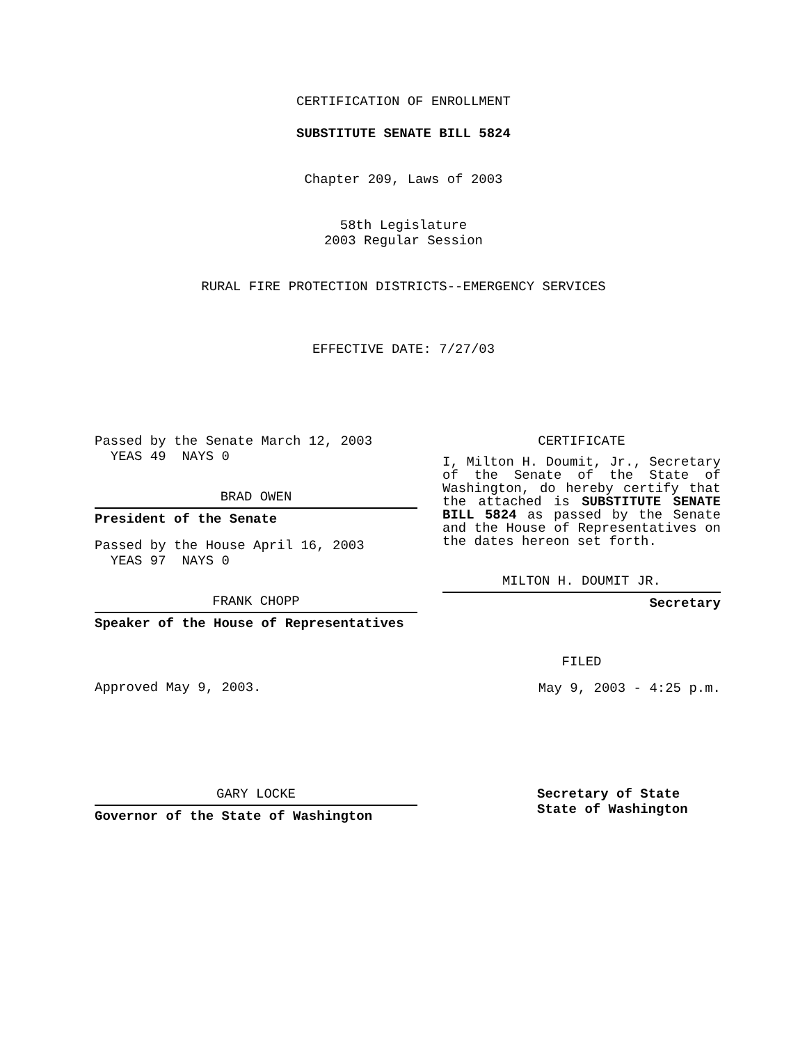CERTIFICATION OF ENROLLMENT
SUBSTITUTE SENATE BILL 5824
Chapter 209, Laws of 2003
58th Legislature
2003 Regular Session
RURAL FIRE PROTECTION DISTRICTS--EMERGENCY SERVICES
EFFECTIVE DATE: 7/27/03
Passed by the Senate March 12, 2003
YEAS 49 NAYS 0
BRAD OWEN
President of the Senate
Passed by the House April 16, 2003
YEAS 97 NAYS 0
FRANK CHOPP
Speaker of the House of Representatives
Approved May 9, 2003.
CERTIFICATE
I, Milton H. Doumit, Jr., Secretary of the Senate of the State of Washington, do hereby certify that the attached is SUBSTITUTE SENATE BILL 5824 as passed by the Senate and the House of Representatives on the dates hereon set forth.
MILTON H. DOUMIT JR.
Secretary
FILED
May 9, 2003 - 4:25 p.m.
GARY LOCKE
Governor of the State of Washington
Secretary of State
State of Washington